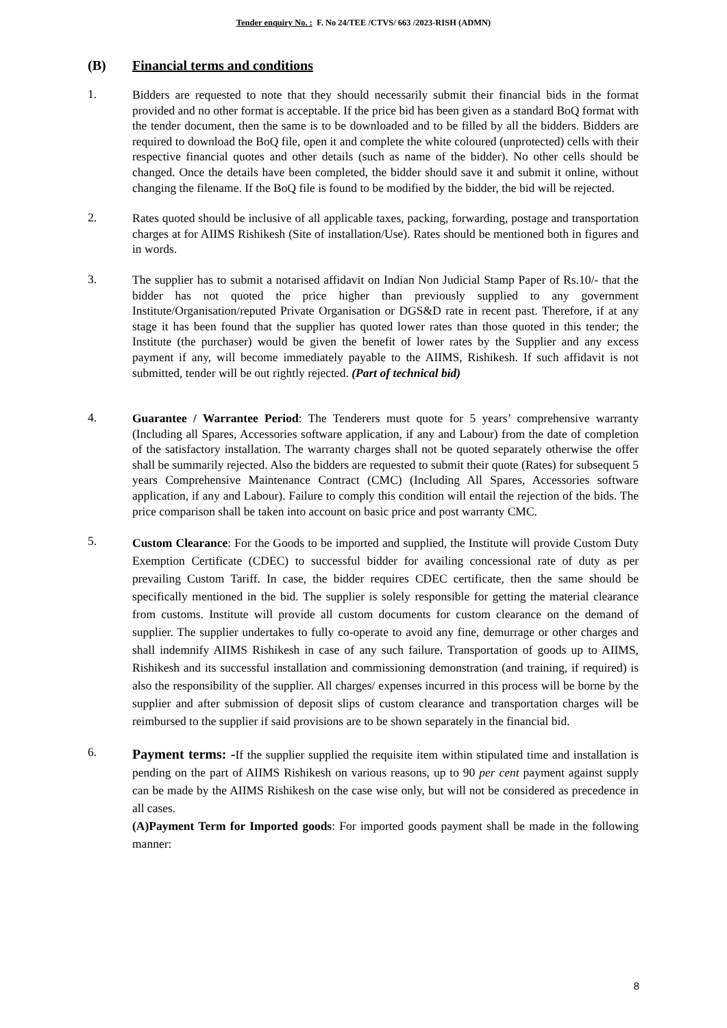Tender enquiry No. : F. No 24/TEE /CTVS/ 663 /2023-RISH (ADMN)
(B) Financial terms and conditions
1.
Bidders are requested to note that they should necessarily submit their financial bids in the format provided and no other format is acceptable. If the price bid has been given as a standard BoQ format with the tender document, then the same is to be downloaded and to be filled by all the bidders. Bidders are required to download the BoQ file, open it and complete the white coloured (unprotected) cells with their respective financial quotes and other details (such as name of the bidder). No other cells should be changed. Once the details have been completed, the bidder should save it and submit it online, without changing the filename. If the BoQ file is found to be modified by the bidder, the bid will be rejected.
2.
Rates quoted should be inclusive of all applicable taxes, packing, forwarding, postage and transportation charges at for AIIMS Rishikesh (Site of installation/Use). Rates should be mentioned both in figures and in words.
3.
The supplier has to submit a notarised affidavit on Indian Non Judicial Stamp Paper of Rs.10/- that the bidder has not quoted the price higher than previously supplied to any government Institute/Organisation/reputed Private Organisation or DGS&D rate in recent past. Therefore, if at any stage it has been found that the supplier has quoted lower rates than those quoted in this tender; the Institute (the purchaser) would be given the benefit of lower rates by the Supplier and any excess payment if any, will become immediately payable to the AIIMS, Rishikesh. If such affidavit is not submitted, tender will be out rightly rejected. (Part of technical bid)
4.
Guarantee / Warrantee Period: The Tenderers must quote for 5 years’ comprehensive warranty (Including all Spares, Accessories software application, if any and Labour) from the date of completion of the satisfactory installation. The warranty charges shall not be quoted separately otherwise the offer shall be summarily rejected. Also the bidders are requested to submit their quote (Rates) for subsequent 5 years Comprehensive Maintenance Contract (CMC) (Including All Spares, Accessories software application, if any and Labour). Failure to comply this condition will entail the rejection of the bids. The price comparison shall be taken into account on basic price and post warranty CMC.
5.
Custom Clearance: For the Goods to be imported and supplied, the Institute will provide Custom Duty Exemption Certificate (CDEC) to successful bidder for availing concessional rate of duty as per prevailing Custom Tariff. In case, the bidder requires CDEC certificate, then the same should be specifically mentioned in the bid. The supplier is solely responsible for getting the material clearance from customs. Institute will provide all custom documents for custom clearance on the demand of supplier. The supplier undertakes to fully co-operate to avoid any fine, demurrage or other charges and shall indemnify AIIMS Rishikesh in case of any such failure. Transportation of goods up to AIIMS, Rishikesh and its successful installation and commissioning demonstration (and training, if required) is also the responsibility of the supplier. All charges/ expenses incurred in this process will be borne by the supplier and after submission of deposit slips of custom clearance and transportation charges will be reimbursed to the supplier if said provisions are to be shown separately in the financial bid.
6.
Payment terms: -If the supplier supplied the requisite item within stipulated time and installation is pending on the part of AIIMS Rishikesh on various reasons, up to 90 per cent payment against supply can be made by the AIIMS Rishikesh on the case wise only, but will not be considered as precedence in all cases.
(A)Payment Term for Imported goods: For imported goods payment shall be made in the following manner:
8